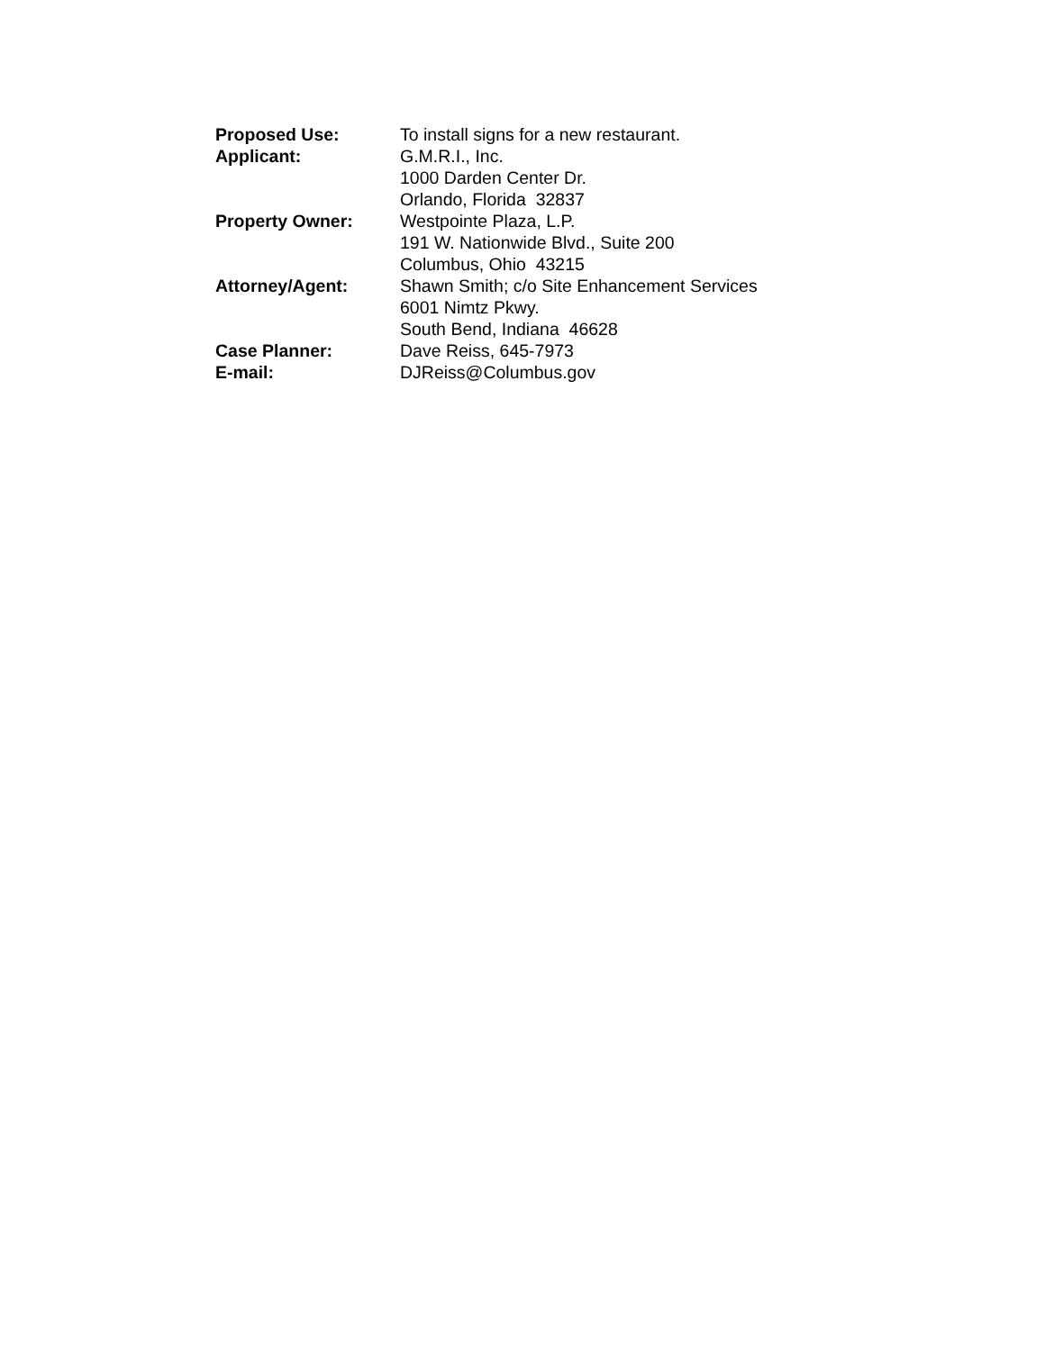Proposed Use: To install signs for a new restaurant.
Applicant: G.M.R.I., Inc.
1000 Darden Center Dr.
Orlando, Florida 32837
Property Owner: Westpointe Plaza, L.P.
191 W. Nationwide Blvd., Suite 200
Columbus, Ohio 43215
Attorney/Agent: Shawn Smith; c/o Site Enhancement Services
6001 Nimtz Pkwy.
South Bend, Indiana 46628
Case Planner: Dave Reiss, 645-7973
E-mail: DJReiss@Columbus.gov